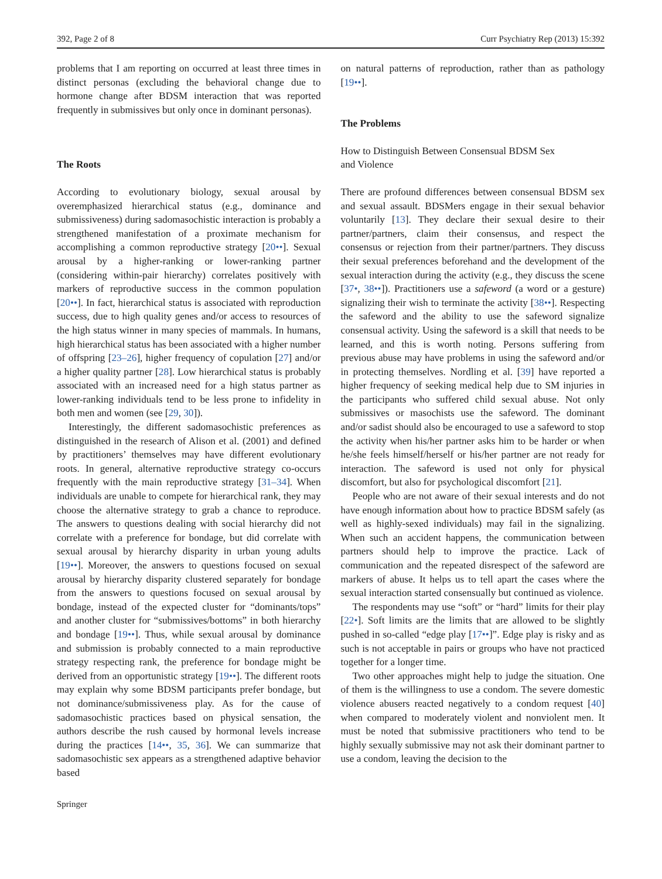392, Page 2 of 8 Curr Psychiatry Rep (2013) 15:392
problems that I am reporting on occurred at least three times in distinct personas (excluding the behavioral change due to hormone change after BDSM interaction that was reported frequently in submissives but only once in dominant personas).
The Roots
According to evolutionary biology, sexual arousal by overemphasized hierarchical status (e.g., dominance and submissiveness) during sadomasochistic interaction is probably a strengthened manifestation of a proximate mechanism for accomplishing a common reproductive strategy [20••]. Sexual arousal by a higher-ranking or lower-ranking partner (considering within-pair hierarchy) correlates positively with markers of reproductive success in the common population [20••]. In fact, hierarchical status is associated with reproduction success, due to high quality genes and/or access to resources of the high status winner in many species of mammals. In humans, high hierarchical status has been associated with a higher number of offspring [23–26], higher frequency of copulation [27] and/or a higher quality partner [28]. Low hierarchical status is probably associated with an increased need for a high status partner as lower-ranking individuals tend to be less prone to infidelity in both men and women (see [29, 30]).
Interestingly, the different sadomasochistic preferences as distinguished in the research of Alison et al. (2001) and defined by practitioners’ themselves may have different evolutionary roots. In general, alternative reproductive strategy co-occurs frequently with the main reproductive strategy [31–34]. When individuals are unable to compete for hierarchical rank, they may choose the alternative strategy to grab a chance to reproduce. The answers to questions dealing with social hierarchy did not correlate with a preference for bondage, but did correlate with sexual arousal by hierarchy disparity in urban young adults [19••]. Moreover, the answers to questions focused on sexual arousal by hierarchy disparity clustered separately for bondage from the answers to questions focused on sexual arousal by bondage, instead of the expected cluster for “dominants/tops” and another cluster for “submissives/bottoms” in both hierarchy and bondage [19••]. Thus, while sexual arousal by dominance and submission is probably connected to a main reproductive strategy respecting rank, the preference for bondage might be derived from an opportunistic strategy [19••]. The different roots may explain why some BDSM participants prefer bondage, but not dominance/submissiveness play. As for the cause of sadomasochistic practices based on physical sensation, the authors describe the rush caused by hormonal levels increase during the practices [14••, 35, 36]. We can summarize that sadomasochistic sex appears as a strengthened adaptive behavior based
Springer
on natural patterns of reproduction, rather than as pathology [19••].
The Problems
How to Distinguish Between Consensual BDSM Sex
and Violence
There are profound differences between consensual BDSM sex and sexual assault. BDSMers engage in their sexual behavior voluntarily [13]. They declare their sexual desire to their partner/partners, claim their consensus, and respect the consensus or rejection from their partner/partners. They discuss their sexual preferences beforehand and the development of the sexual interaction during the activity (e.g., they discuss the scene [37•, 38••]). Practitioners use a safeword (a word or a gesture) signalizing their wish to terminate the activity [38••]. Respecting the safeword and the ability to use the safeword signalize consensual activity. Using the safeword is a skill that needs to be learned, and this is worth noting. Persons suffering from previous abuse may have problems in using the safeword and/or in protecting themselves. Nordling et al. [39] have reported a higher frequency of seeking medical help due to SM injuries in the participants who suffered child sexual abuse. Not only submissives or masochists use the safeword. The dominant and/or sadist should also be encouraged to use a safeword to stop the activity when his/her partner asks him to be harder or when he/she feels himself/herself or his/her partner are not ready for interaction. The safeword is used not only for physical discomfort, but also for psychological discomfort [21].
People who are not aware of their sexual interests and do not have enough information about how to practice BDSM safely (as well as highly-sexed individuals) may fail in the signalizing. When such an accident happens, the communication between partners should help to improve the practice. Lack of communication and the repeated disrespect of the safeword are markers of abuse. It helps us to tell apart the cases where the sexual interaction started consensually but continued as violence.
The respondents may use “soft” or “hard” limits for their play [22•]. Soft limits are the limits that are allowed to be slightly pushed in so-called “edge play [17••]”. Edge play is risky and as such is not acceptable in pairs or groups who have not practiced together for a longer time.
Two other approaches might help to judge the situation. One of them is the willingness to use a condom. The severe domestic violence abusers reacted negatively to a condom request [40] when compared to moderately violent and nonviolent men. It must be noted that submissive practitioners who tend to be highly sexually submissive may not ask their dominant partner to use a condom, leaving the decision to the